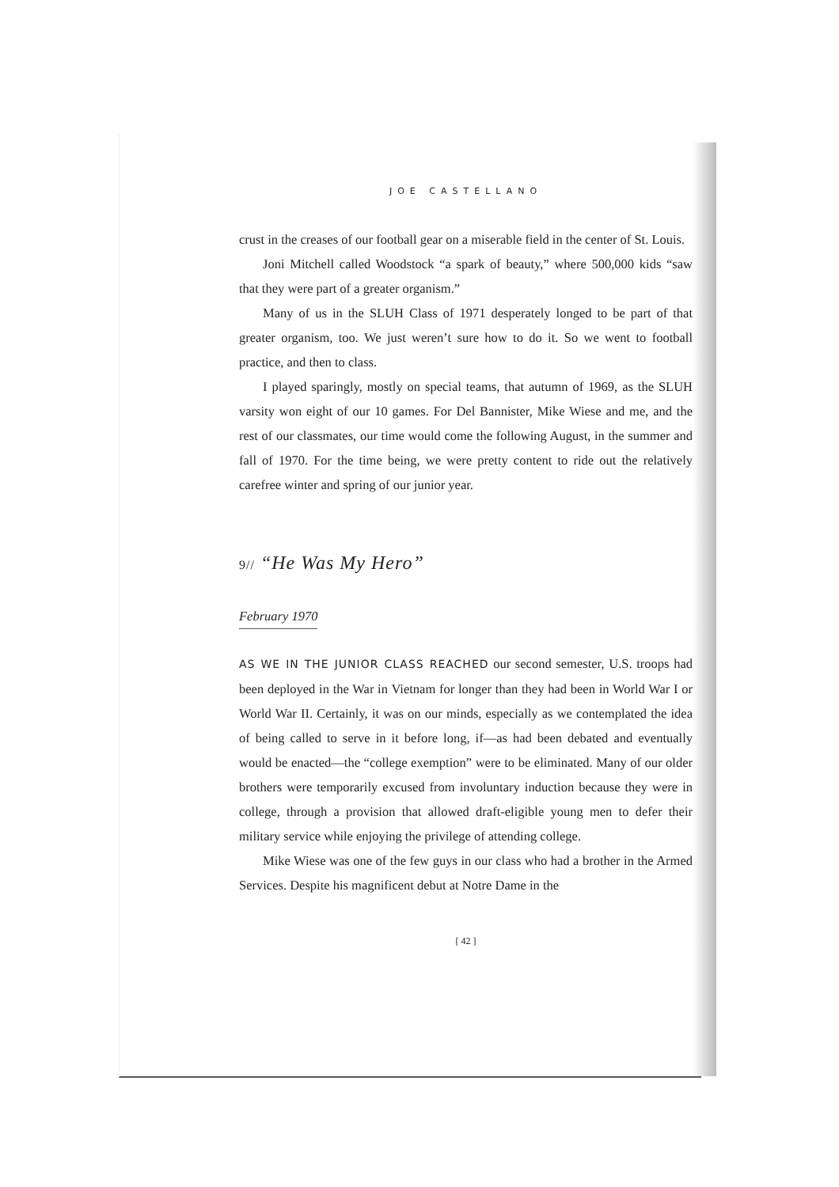JOE CASTELLANO
crust in the creases of our football gear on a miserable field in the center of St. Louis.
Joni Mitchell called Woodstock “a spark of beauty,” where 500,000 kids “saw that they were part of a greater organism.”
Many of us in the SLUH Class of 1971 desperately longed to be part of that greater organism, too. We just weren’t sure how to do it. So we went to football practice, and then to class.
I played sparingly, mostly on special teams, that autumn of 1969, as the SLUH varsity won eight of our 10 games. For Del Bannister, Mike Wiese and me, and the rest of our classmates, our time would come the following August, in the summer and fall of 1970. For the time being, we were pretty content to ride out the relatively carefree winter and spring of our junior year.
9// “He Was My Hero”
February 1970
AS WE IN THE JUNIOR CLASS REACHED our second semester, U.S. troops had been deployed in the War in Vietnam for longer than they had been in World War I or World War II. Certainly, it was on our minds, especially as we contemplated the idea of being called to serve in it before long, if—as had been debated and eventually would be enacted—the “college exemption” were to be eliminated. Many of our older brothers were temporarily excused from involuntary induction because they were in college, through a provision that allowed draft-eligible young men to defer their military service while enjoying the privilege of attending college.
Mike Wiese was one of the few guys in our class who had a brother in the Armed Services. Despite his magnificent debut at Notre Dame in the
[ 42 ]